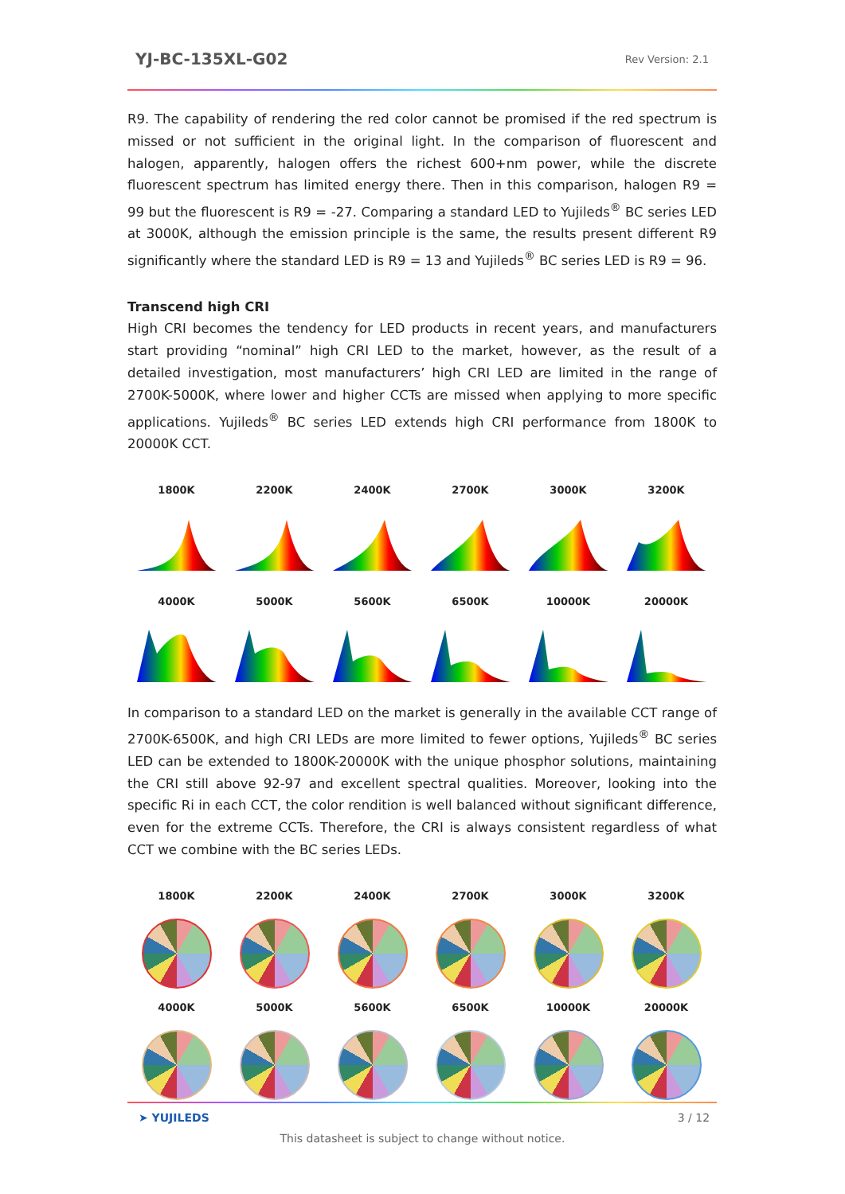YJ-BC-135XL-G02 Rev Version: 2.1
R9. The capability of rendering the red color cannot be promised if the red spectrum is missed or not sufficient in the original light. In the comparison of fluorescent and halogen, apparently, halogen offers the richest 600+nm power, while the discrete fluorescent spectrum has limited energy there. Then in this comparison, halogen R9 = 99 but the fluorescent is R9 = -27. Comparing a standard LED to Yujileds<sup>®</sup> BC series LED at 3000K, although the emission principle is the same, the results present different R9 significantly where the standard LED is R9 = 13 and Yujileds<sup>®</sup> BC series LED is R9 = 96.
Transcend high CRI
High CRI becomes the tendency for LED products in recent years, and manufacturers start providing “nominal” high CRI LED to the market, however, as the result of a detailed investigation, most manufacturers’ high CRI LED are limited in the range of 2700K-5000K, where lower and higher CCTs are missed when applying to more specific applications. Yujileds<sup>®</sup> BC series LED extends high CRI performance from 1800K to 20000K CCT.
1800K
2200K
2400K
2700K
3000K
3200K
4000K
5000K
5600K
6500K
10000K
20000K
In comparison to a standard LED on the market is generally in the available CCT range of 2700K-6500K, and high CRI LEDs are more limited to fewer options, Yujileds<sup>®</sup> BC series LED can be extended to 1800K-20000K with the unique phosphor solutions, maintaining the CRI still above 92-97 and excellent spectral qualities. Moreover, looking into the specific Ri in each CCT, the color rendition is well balanced without significant difference, even for the extreme CCTs. Therefore, the CRI is always consistent regardless of what CCT we combine with the BC series LEDs.
1800K
2200K
2400K
2700K
3000K
3200K
4000K
5000K
5600K
6500K
10000K
20000K
➤ YUJILEDS 3 / 12
This datasheet is subject to change without notice.